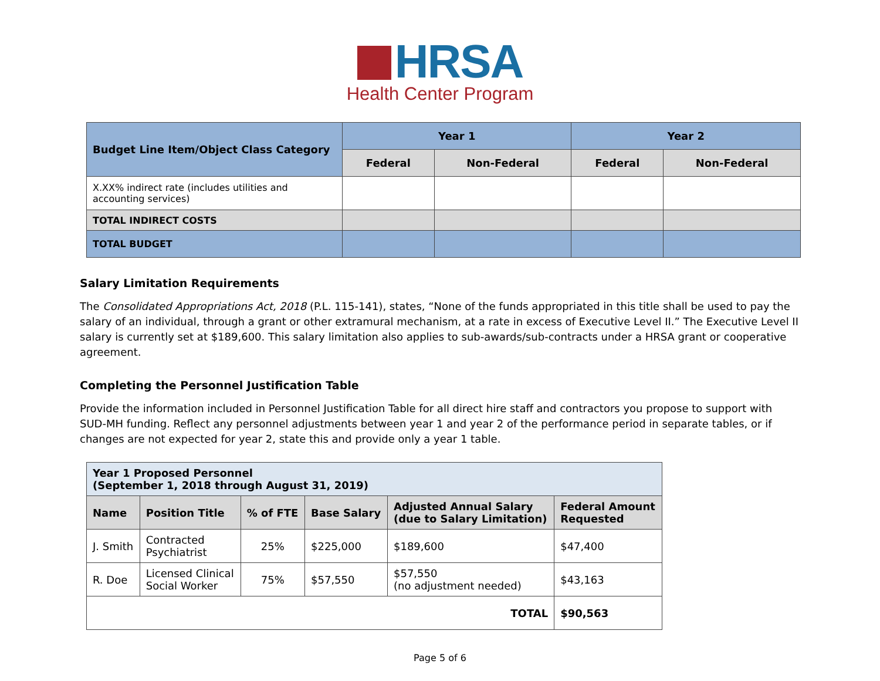HRSA
Health Center Program
| Budget Line Item/Object Class Category | Year 1 | | Year 2 | |
| --- | --- | --- | --- | --- |
| | Federal | Non-Federal | Federal | Non-Federal |
| X.XX% indirect rate (includes utilities and accounting services) | | | | |
| TOTAL INDIRECT COSTS | | | | |
| TOTAL BUDGET | | | | |
Salary Limitation Requirements
The Consolidated Appropriations Act, 2018 (P.L. 115-141), states, “None of the funds appropriated in this title shall be used to pay the salary of an individual, through a grant or other extramural mechanism, at a rate in excess of Executive Level II.” The Executive Level II salary is currently set at $189,600. This salary limitation also applies to sub-awards/sub-contracts under a HRSA grant or cooperative agreement.
Completing the Personnel Justification Table
Provide the information included in Personnel Justification Table for all direct hire staff and contractors you propose to support with SUD-MH funding. Reflect any personnel adjustments between year 1 and year 2 of the performance period in separate tables, or if changes are not expected for year 2, state this and provide only a year 1 table.
| Year 1 Proposed Personnel (September 1, 2018 through August 31, 2019) | | | | | |
| --- | --- | --- | --- | --- | --- |
| Name | Position Title | % of FTE | Base Salary | Adjusted Annual Salary (due to Salary Limitation) | Federal Amount Requested |
| J. Smith | Contracted Psychiatrist | 25% | $225,000 | $189,600 | $47,400 |
| R. Doe | Licensed Clinical Social Worker | 75% | $57,550 | $57,550 (no adjustment needed) | $43,163 |
| TOTAL | | | | | $90,563 |
Page 5 of 6